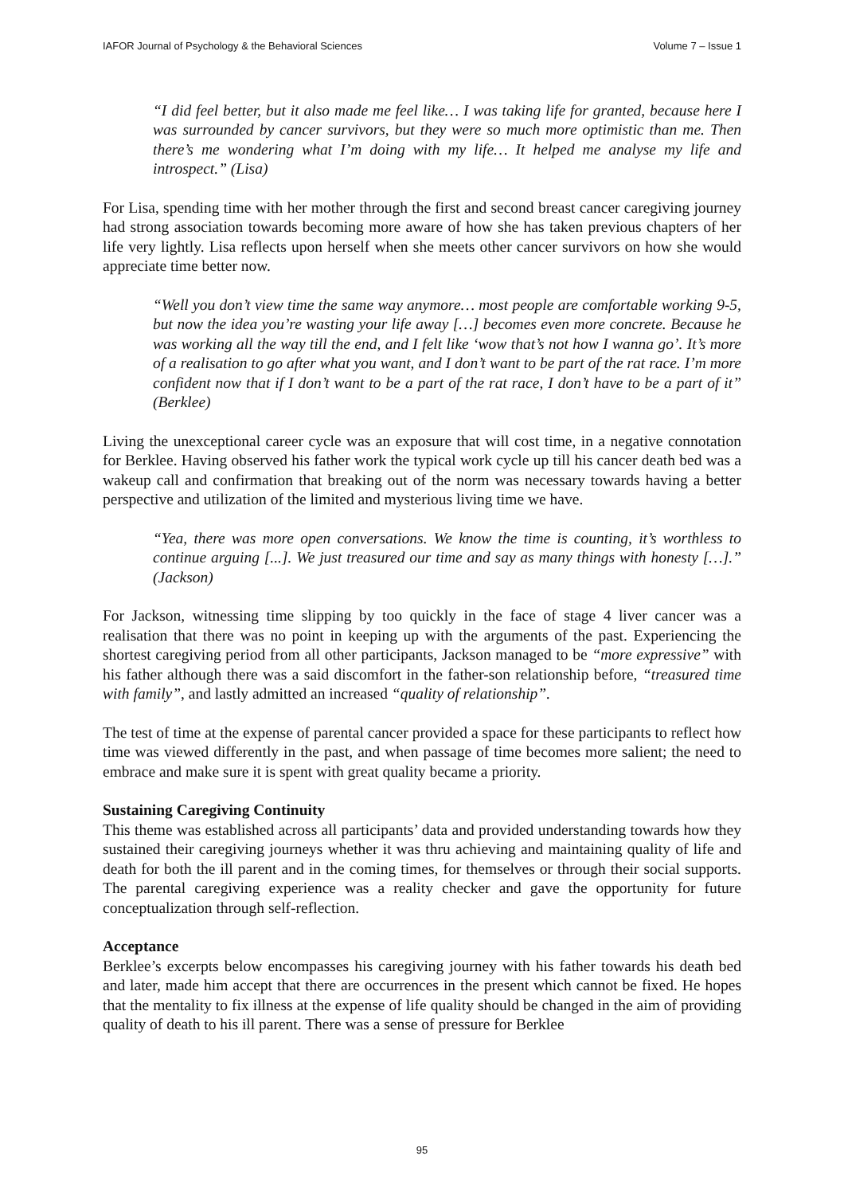IAFOR Journal of Psychology & the Behavioral Sciences Volume 7 – Issue 1
“I did feel better, but it also made me feel like… I was taking life for granted, because here I was surrounded by cancer survivors, but they were so much more optimistic than me. Then there’s me wondering what I’m doing with my life… It helped me analyse my life and introspect.” (Lisa)
For Lisa, spending time with her mother through the first and second breast cancer caregiving journey had strong association towards becoming more aware of how she has taken previous chapters of her life very lightly. Lisa reflects upon herself when she meets other cancer survivors on how she would appreciate time better now.
“Well you don’t view time the same way anymore… most people are comfortable working 9-5, but now the idea you’re wasting your life away […] becomes even more concrete. Because he was working all the way till the end, and I felt like ‘wow that’s not how I wanna go’. It’s more of a realisation to go after what you want, and I don’t want to be part of the rat race. I’m more confident now that if I don’t want to be a part of the rat race, I don’t have to be a part of it” (Berklee)
Living the unexceptional career cycle was an exposure that will cost time, in a negative connotation for Berklee. Having observed his father work the typical work cycle up till his cancer death bed was a wakeup call and confirmation that breaking out of the norm was necessary towards having a better perspective and utilization of the limited and mysterious living time we have.
“Yea, there was more open conversations. We know the time is counting, it’s worthless to continue arguing [...]. We just treasured our time and say as many things with honesty […].” (Jackson)
For Jackson, witnessing time slipping by too quickly in the face of stage 4 liver cancer was a realisation that there was no point in keeping up with the arguments of the past. Experiencing the shortest caregiving period from all other participants, Jackson managed to be “more expressive” with his father although there was a said discomfort in the father-son relationship before, “treasured time with family”, and lastly admitted an increased “quality of relationship”.
The test of time at the expense of parental cancer provided a space for these participants to reflect how time was viewed differently in the past, and when passage of time becomes more salient; the need to embrace and make sure it is spent with great quality became a priority.
Sustaining Caregiving Continuity
This theme was established across all participants’ data and provided understanding towards how they sustained their caregiving journeys whether it was thru achieving and maintaining quality of life and death for both the ill parent and in the coming times, for themselves or through their social supports. The parental caregiving experience was a reality checker and gave the opportunity for future conceptualization through self-reflection.
Acceptance
Berklee’s excerpts below encompasses his caregiving journey with his father towards his death bed and later, made him accept that there are occurrences in the present which cannot be fixed. He hopes that the mentality to fix illness at the expense of life quality should be changed in the aim of providing quality of death to his ill parent. There was a sense of pressure for Berklee
95